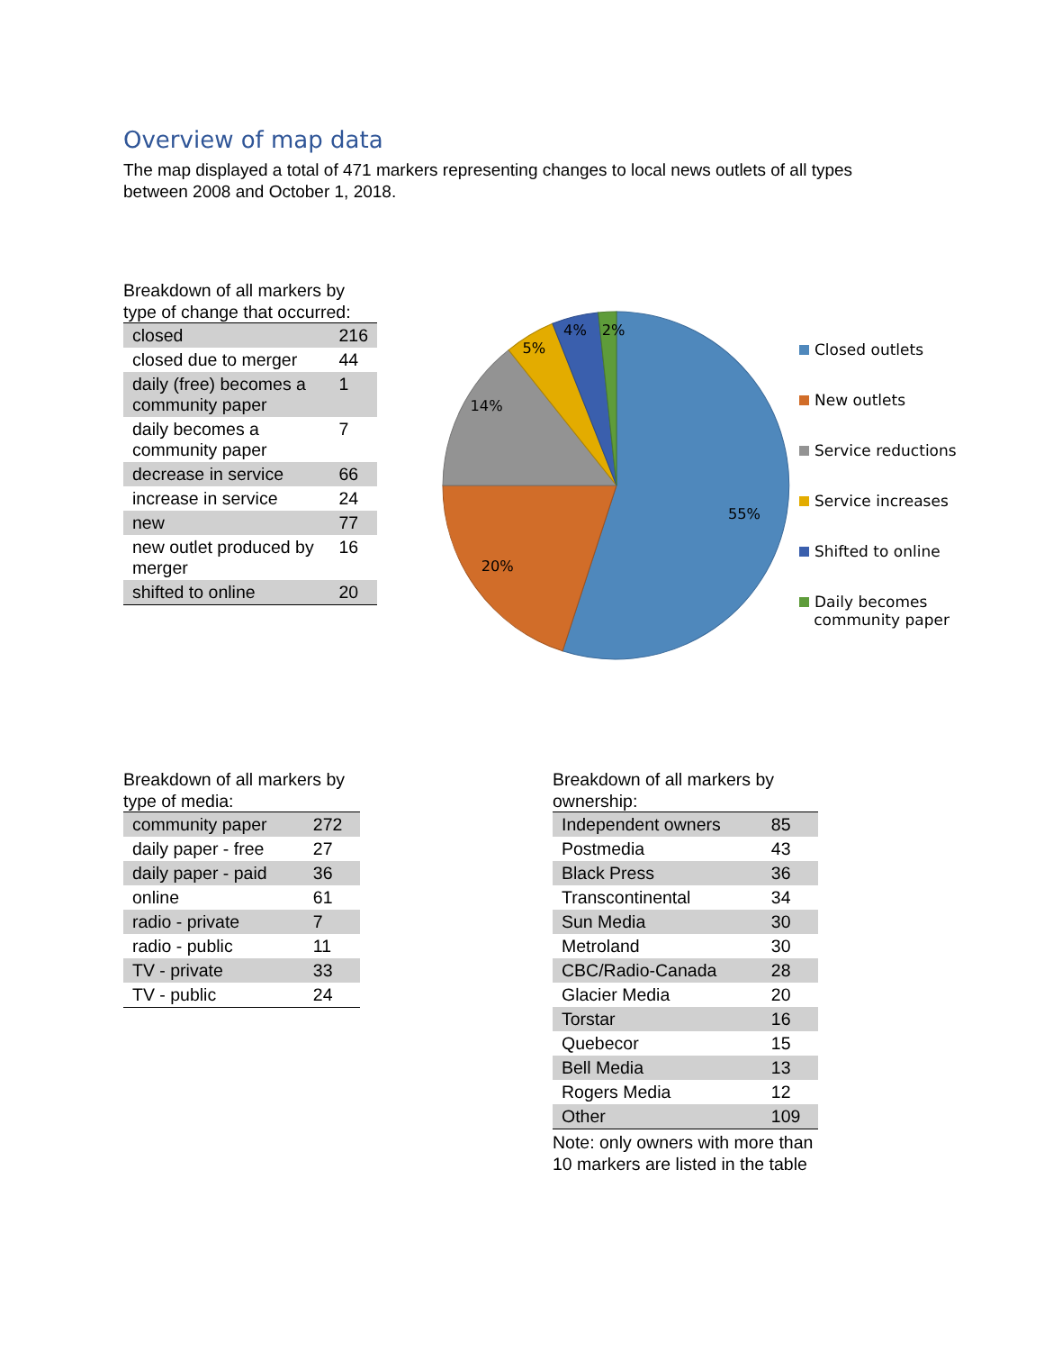Overview of map data
The map displayed a total of 471 markers representing changes to local news outlets of all types between 2008 and October 1, 2018.
Breakdown of all markers by type of change that occurred:
| closed | 216 |
| closed due to merger | 44 |
| daily (free) becomes a community paper | 1 |
| daily becomes a community paper | 7 |
| decrease in service | 66 |
| increase in service | 24 |
| new | 77 |
| new outlet produced by merger | 16 |
| shifted to online | 20 |
55%
20%
14%
5%
4%
2%
Closed outlets
New outlets
Service reductions
Service increases
Shifted to online
Daily becomes
community paper
Breakdown of all markers by type of media:
| community paper | 272 |
| daily paper - free | 27 |
| daily paper - paid | 36 |
| online | 61 |
| radio - private | 7 |
| radio - public | 11 |
| TV - private | 33 |
| TV - public | 24 |
Breakdown of all markers by ownership:
| Independent owners | 85 |
| Postmedia | 43 |
| Black Press | 36 |
| Transcontinental | 34 |
| Sun Media | 30 |
| Metroland | 30 |
| CBC/Radio-Canada | 28 |
| Glacier Media | 20 |
| Torstar | 16 |
| Quebecor | 15 |
| Bell Media | 13 |
| Rogers Media | 12 |
| Other | 109 |
Note: only owners with more than 10 markers are listed in the table